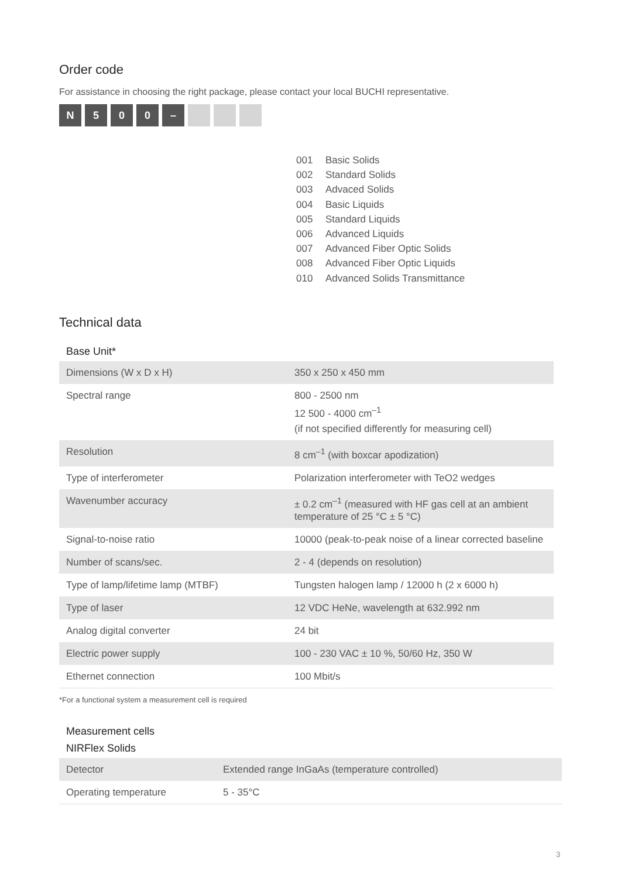Order code
For assistance in choosing the right package, please contact your local BUCHI representative.
N 500 –
001 Basic Solids
002 Standard Solids
003 Advaced Solids
004 Basic Liquids
005 Standard Liquids
006 Advanced Liquids
007 Advanced Fiber Optic Solids
008 Advanced Fiber Optic Liquids
010 Advanced Solids Transmittance
Technical data
Base Unit*
| Dimensions (W x D x H) | 350 x 250 x 450 mm |
| Spectral range | 800 - 2500 nm 12 500 - 4000 cm<sup>–1</sup> (if not specified differently for measuring cell) |
| Resolution | 8 cm<sup>–1</sup> (with boxcar apodization) |
| Type of interferometer | Polarization interferometer with TeO2 wedges |
| Wavenumber accuracy | ± 0.2 cm<sup>–1</sup> (measured with HF gas cell at an ambient temperature of 25 °C ± 5 °C) |
| Signal-to-noise ratio | 10000 (peak-to-peak noise of a linear corrected baseline |
| Number of scans/sec. | 2 - 4 (depends on resolution) |
| Type of lamp/lifetime lamp (MTBF) | Tungsten halogen lamp / 12000 h (2 x 6000 h) |
| Type of laser | 12 VDC HeNe, wavelength at 632.992 nm |
| Analog digital converter | 24 bit |
| Electric power supply | 100 - 230 VAC ± 10 %, 50/60 Hz, 350 W |
| Ethernet connection | 100 Mbit/s |
*For a functional system a measurement cell is required
Measurement cells
NIRFlex Solids
| Detector | Extended range InGaAs (temperature controlled) |
| Operating temperature | 5 - 35°C |
3